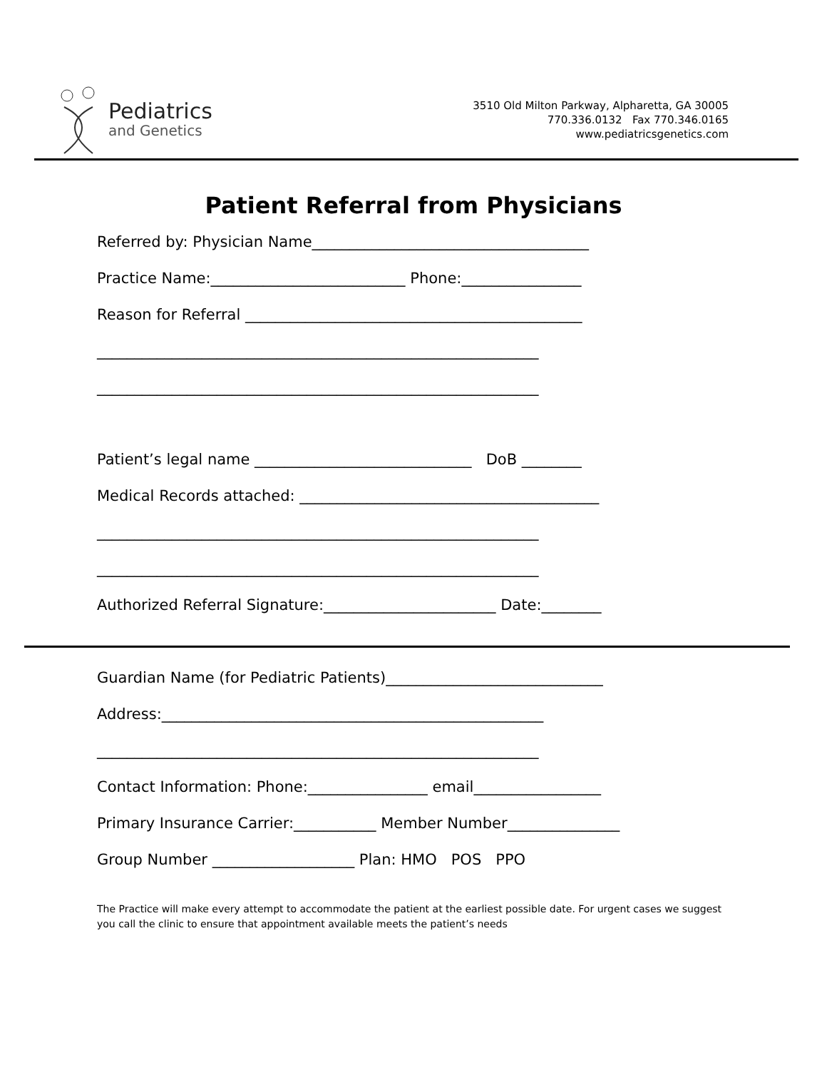Pediatrics
and Genetics
3510 Old Milton Parkway, Alpharetta, GA 30005
770.336.0132 Fax 770.346.0165
www.pediatricsgenetics.com
Patient Referral from Physicians
Referred by: Physician Name_____________________________________
Practice Name:__________________________ Phone:________________
Reason for Referral _____________________________________________
___________________________________________________________
___________________________________________________________
Patient’s legal name _____________________________ DoB ________
Medical Records attached: ________________________________________
___________________________________________________________
___________________________________________________________
Authorized Referral Signature:_______________________ Date:________
Guardian Name (for Pediatric Patients)_____________________________
Address:___________________________________________________
___________________________________________________________
Contact Information: Phone:________________ email_________________
Primary Insurance Carrier:___________ Member Number_______________
Group Number ___________________ Plan: HMO POS PPO
The Practice will make every attempt to accommodate the patient at the earliest possible date. For urgent cases we suggest you call the clinic to ensure that appointment available meets the patient’s needs